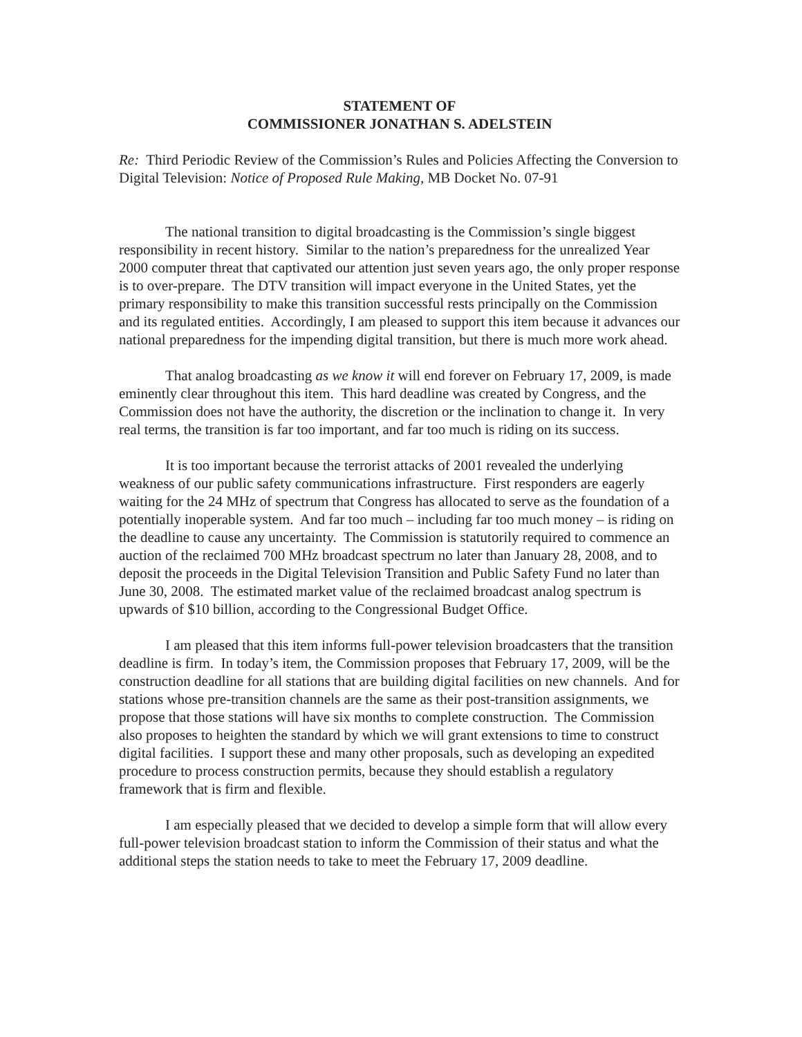STATEMENT OF
COMMISSIONER JONATHAN S. ADELSTEIN
Re: Third Periodic Review of the Commission’s Rules and Policies Affecting the Conversion to Digital Television: Notice of Proposed Rule Making, MB Docket No. 07-91
The national transition to digital broadcasting is the Commission’s single biggest responsibility in recent history. Similar to the nation’s preparedness for the unrealized Year 2000 computer threat that captivated our attention just seven years ago, the only proper response is to over-prepare. The DTV transition will impact everyone in the United States, yet the primary responsibility to make this transition successful rests principally on the Commission and its regulated entities. Accordingly, I am pleased to support this item because it advances our national preparedness for the impending digital transition, but there is much more work ahead.
That analog broadcasting as we know it will end forever on February 17, 2009, is made eminently clear throughout this item. This hard deadline was created by Congress, and the Commission does not have the authority, the discretion or the inclination to change it. In very real terms, the transition is far too important, and far too much is riding on its success.
It is too important because the terrorist attacks of 2001 revealed the underlying weakness of our public safety communications infrastructure. First responders are eagerly waiting for the 24 MHz of spectrum that Congress has allocated to serve as the foundation of a potentially inoperable system. And far too much – including far too much money – is riding on the deadline to cause any uncertainty. The Commission is statutorily required to commence an auction of the reclaimed 700 MHz broadcast spectrum no later than January 28, 2008, and to deposit the proceeds in the Digital Television Transition and Public Safety Fund no later than June 30, 2008. The estimated market value of the reclaimed broadcast analog spectrum is upwards of $10 billion, according to the Congressional Budget Office.
I am pleased that this item informs full-power television broadcasters that the transition deadline is firm. In today’s item, the Commission proposes that February 17, 2009, will be the construction deadline for all stations that are building digital facilities on new channels. And for stations whose pre-transition channels are the same as their post-transition assignments, we propose that those stations will have six months to complete construction. The Commission also proposes to heighten the standard by which we will grant extensions to time to construct digital facilities. I support these and many other proposals, such as developing an expedited procedure to process construction permits, because they should establish a regulatory framework that is firm and flexible.
I am especially pleased that we decided to develop a simple form that will allow every full-power television broadcast station to inform the Commission of their status and what the additional steps the station needs to take to meet the February 17, 2009 deadline.